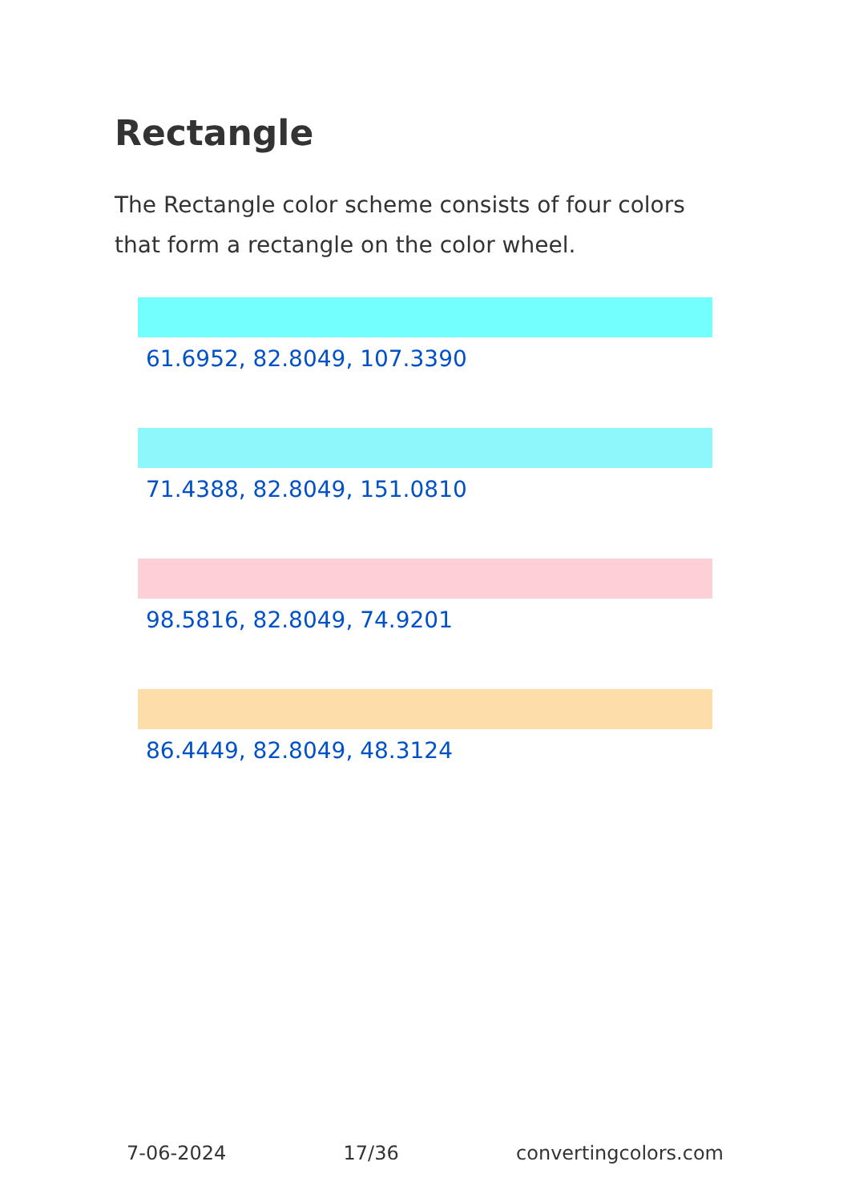Rectangle
The Rectangle color scheme consists of four colors that form a rectangle on the color wheel.
61.6952, 82.8049, 107.3390
71.4388, 82.8049, 151.0810
98.5816, 82.8049, 74.9201
86.4449, 82.8049, 48.3124
7-06-2024 17/36 convertingcolors.com